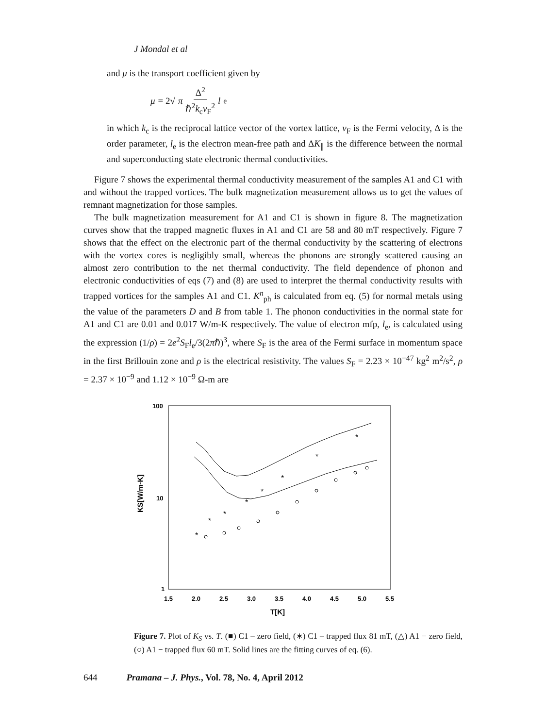J Mondal et al
and μ is the transport coefficient given by
μ = 2√ π Δ<sup>2</sup> ℏ<sup>2</sup>k<sub>c</sub>v<sub>F</sub><sup>2</sup> l<sub>e</sub>
in which k<sub>c</sub> is the reciprocal lattice vector of the vortex lattice, v<sub>F</sub> is the Fermi velocity, Δ is the order parameter, l<sub>e</sub> is the electron mean-free path and ΔK<sub>∥</sub> is the difference between the normal and superconducting state electronic thermal conductivities.
Figure 7 shows the experimental thermal conductivity measurement of the samples A1 and C1 with and without the trapped vortices. The bulk magnetization measurement allows us to get the values of remnant magnetization for those samples.
The bulk magnetization measurement for A1 and C1 is shown in figure 8. The magnetization curves show that the trapped magnetic fluxes in A1 and C1 are 58 and 80 mT respectively. Figure 7 shows that the effect on the electronic part of the thermal conductivity by the scattering of electrons with the vortex cores is negligibly small, whereas the phonons are strongly scattered causing an almost zero contribution to the net thermal conductivity. The field dependence of phonon and electronic conductivities of eqs (7) and (8) are used to interpret the thermal conductivity results with trapped vortices for the samples A1 and C1. K<sup>n</sup><sub>ph</sub> is calculated from eq. (5) for normal metals using the value of the parameters D and B from table 1. The phonon conductivities in the normal state for A1 and C1 are 0.01 and 0.017 W/m-K respectively. The value of electron mfp, l<sub>e</sub>, is calculated using the expression (1/ρ) = 2e<sup>2</sup>S<sub>F</sub>l<sub>e</sub>/3(2πℏ)<sup>3</sup>, where S<sub>F</sub> is the area of the Fermi surface in momentum space in the first Brillouin zone and ρ is the electrical resistivity. The values S<sub>F</sub> = 2.23 × 10<sup>−47</sup> kg<sup>2</sup> m<sup>2</sup>/s<sup>2</sup>, ρ = 2.37 × 10<sup>−9</sup> and 1.12 × 10<sup>−9</sup> Ω-m are
100
10
1
1.5
2.0
2.5
3.0
3.5
4.0
4.5
5.0
5.5
T[K]
KS[W/m-K]
*
*
*
*
*
*
*
*
Figure 7. Plot of K<sub>S</sub> vs. T. (■) C1 – zero field, (∗) C1 – trapped flux 81 mT, (△) A1 − zero field, (○) A1 − trapped flux 60 mT. Solid lines are the fitting curves of eq. (6).
644 Pramana – J. Phys., Vol. 78, No. 4, April 2012